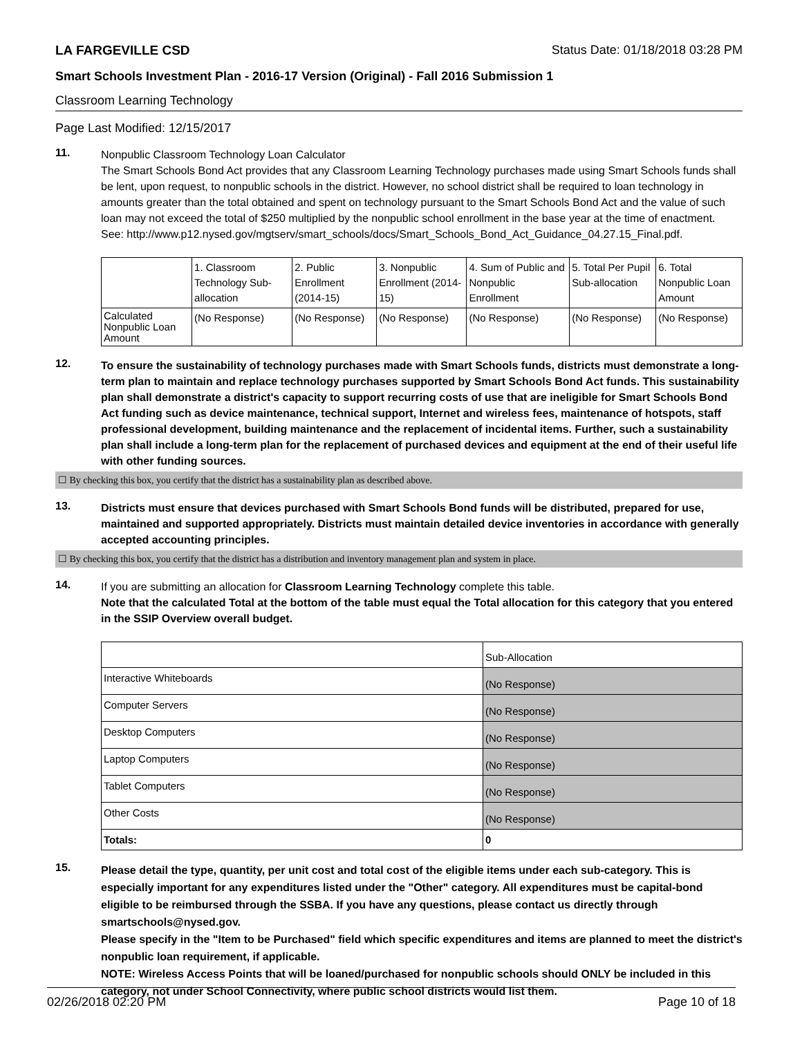LA FARGEVILLE CSD Status Date: 01/18/2018 03:28 PM
Smart Schools Investment Plan - 2016-17 Version (Original) - Fall 2016 Submission 1
Classroom Learning Technology
Page Last Modified: 12/15/2017
11.
Nonpublic Classroom Technology Loan Calculator
The Smart Schools Bond Act provides that any Classroom Learning Technology purchases made using Smart Schools funds shall be lent, upon request, to nonpublic schools in the district. However, no school district shall be required to loan technology in amounts greater than the total obtained and spent on technology pursuant to the Smart Schools Bond Act and the value of such loan may not exceed the total of $250 multiplied by the nonpublic school enrollment in the base year at the time of enactment.
See: http://www.p12.nysed.gov/mgtserv/smart_schools/docs/Smart_Schools_Bond_Act_Guidance_04.27.15_Final.pdf.
| | 1. Classroom Technology Sub-allocation | 2. Public Enrollment (2014-15) | 3. Nonpublic Enrollment (2014-15) | 4. Sum of Public and Nonpublic Enrollment | 5. Total Per Pupil Sub-allocation | 6. Total Nonpublic Loan Amount |
| --- | --- | --- | --- | --- | --- | --- |
| Calculated Nonpublic Loan Amount | (No Response) | (No Response) | (No Response) | (No Response) | (No Response) | (No Response) |
12.
To ensure the sustainability of technology purchases made with Smart Schools funds, districts must demonstrate a long-term plan to maintain and replace technology purchases supported by Smart Schools Bond Act funds. This sustainability plan shall demonstrate a district's capacity to support recurring costs of use that are ineligible for Smart Schools Bond Act funding such as device maintenance, technical support, Internet and wireless fees, maintenance of hotspots, staff professional development, building maintenance and the replacement of incidental items. Further, such a sustainability plan shall include a long-term plan for the replacement of purchased devices and equipment at the end of their useful life with other funding sources.
☐ By checking this box, you certify that the district has a sustainability plan as described above.
13.
Districts must ensure that devices purchased with Smart Schools Bond funds will be distributed, prepared for use, maintained and supported appropriately. Districts must maintain detailed device inventories in accordance with generally accepted accounting principles.
☐ By checking this box, you certify that the district has a distribution and inventory management plan and system in place.
14.
If you are submitting an allocation for Classroom Learning Technology complete this table.
Note that the calculated Total at the bottom of the table must equal the Total allocation for this category that you entered in the SSIP Overview overall budget.
| | Sub-Allocation |
| --- | --- |
| Interactive Whiteboards | (No Response) |
| Computer Servers | (No Response) |
| Desktop Computers | (No Response) |
| Laptop Computers | (No Response) |
| Tablet Computers | (No Response) |
| Other Costs | (No Response) |
| Totals: | 0 |
15.
Please detail the type, quantity, per unit cost and total cost of the eligible items under each sub-category. This is especially important for any expenditures listed under the "Other" category. All expenditures must be capital-bond eligible to be reimbursed through the SSBA. If you have any questions, please contact us directly through smartschools@nysed.gov.
Please specify in the "Item to be Purchased" field which specific expenditures and items are planned to meet the district's nonpublic loan requirement, if applicable.
NOTE: Wireless Access Points that will be loaned/purchased for nonpublic schools should ONLY be included in this category, not under School Connectivity, where public school districts would list them.
02/26/2018 02:20 PM Page 10 of 18